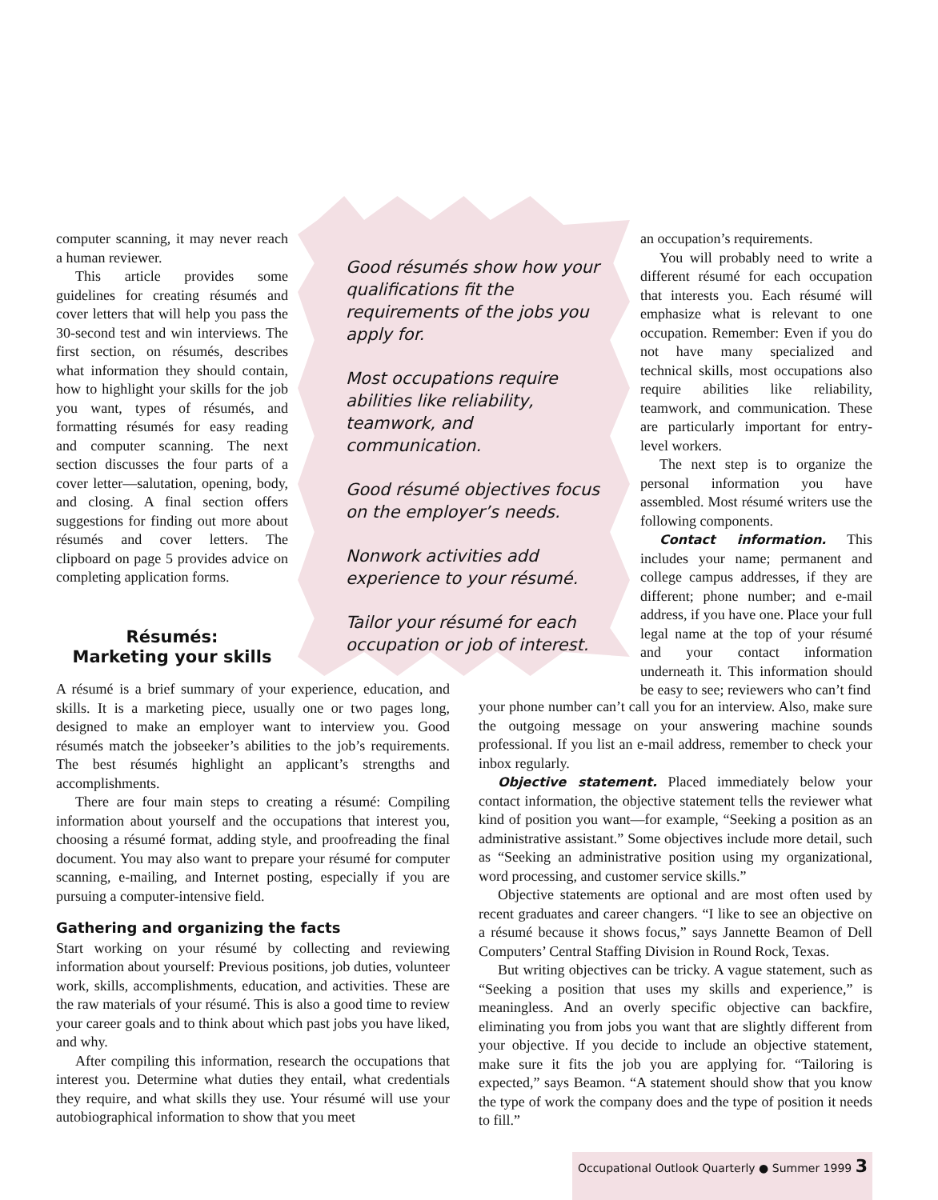computer scanning, it may never reach a human reviewer.
This article provides some guidelines for creating résumés and cover letters that will help you pass the 30-second test and win interviews. The first section, on résumés, describes what information they should contain, how to highlight your skills for the job you want, types of résumés, and formatting résumés for easy reading and computer scanning. The next section discusses the four parts of a cover letter—salutation, opening, body, and closing. A final section offers suggestions for finding out more about résumés and cover letters. The clipboard on page 5 provides advice on completing application forms.
Résumés:
Marketing your skills
Good résumés show how your qualifications fit the requirements of the jobs you apply for.
Most occupations require abilities like reliability, teamwork, and communication.
Good résumé objectives focus on the employer’s needs.
Nonwork activities add experience to your résumé.
Tailor your résumé for each occupation or job of interest.
an occupation’s requirements.
You will probably need to write a different résumé for each occupation that interests you. Each résumé will emphasize what is relevant to one occupation. Remember: Even if you do not have many specialized and technical skills, most occupations also require abilities like reliability, teamwork, and communication. These are particularly important for entry-level workers.
The next step is to organize the personal information you have assembled. Most résumé writers use the following components.
Contact information. This includes your name; permanent and college campus addresses, if they are different; phone number; and e-mail address, if you have one. Place your full legal name at the top of your résumé and your contact information underneath it. This information should be easy to see; reviewers who can’t find
A résumé is a brief summary of your experience, education, and skills. It is a marketing piece, usually one or two pages long, designed to make an employer want to interview you. Good résumés match the jobseeker’s abilities to the job’s requirements. The best résumés highlight an applicant’s strengths and accomplishments.
There are four main steps to creating a résumé: Compiling information about yourself and the occupations that interest you, choosing a résumé format, adding style, and proofreading the final document. You may also want to prepare your résumé for computer scanning, e-mailing, and Internet posting, especially if you are pursuing a computer-intensive field.
Gathering and organizing the facts
Start working on your résumé by collecting and reviewing information about yourself: Previous positions, job duties, volunteer work, skills, accomplishments, education, and activities. These are the raw materials of your résumé. This is also a good time to review your career goals and to think about which past jobs you have liked, and why.
After compiling this information, research the occupations that interest you. Determine what duties they entail, what credentials they require, and what skills they use. Your résumé will use your autobiographical information to show that you meet
your phone number can’t call you for an interview. Also, make sure the outgoing message on your answering machine sounds professional. If you list an e-mail address, remember to check your inbox regularly.
Objective statement. Placed immediately below your contact information, the objective statement tells the reviewer what kind of position you want—for example, “Seeking a position as an administrative assistant.” Some objectives include more detail, such as “Seeking an administrative position using my organizational, word processing, and customer service skills.”
Objective statements are optional and are most often used by recent graduates and career changers. “I like to see an objective on a résumé because it shows focus,” says Jannette Beamon of Dell Computers’ Central Staffing Division in Round Rock, Texas.
But writing objectives can be tricky. A vague statement, such as “Seeking a position that uses my skills and experience,” is meaningless. And an overly specific objective can backfire, eliminating you from jobs you want that are slightly different from your objective. If you decide to include an objective statement, make sure it fits the job you are applying for. “Tailoring is expected,” says Beamon. “A statement should show that you know the type of work the company does and the type of position it needs to fill.”
Occupational Outlook Quarterly ● Summer 1999 3